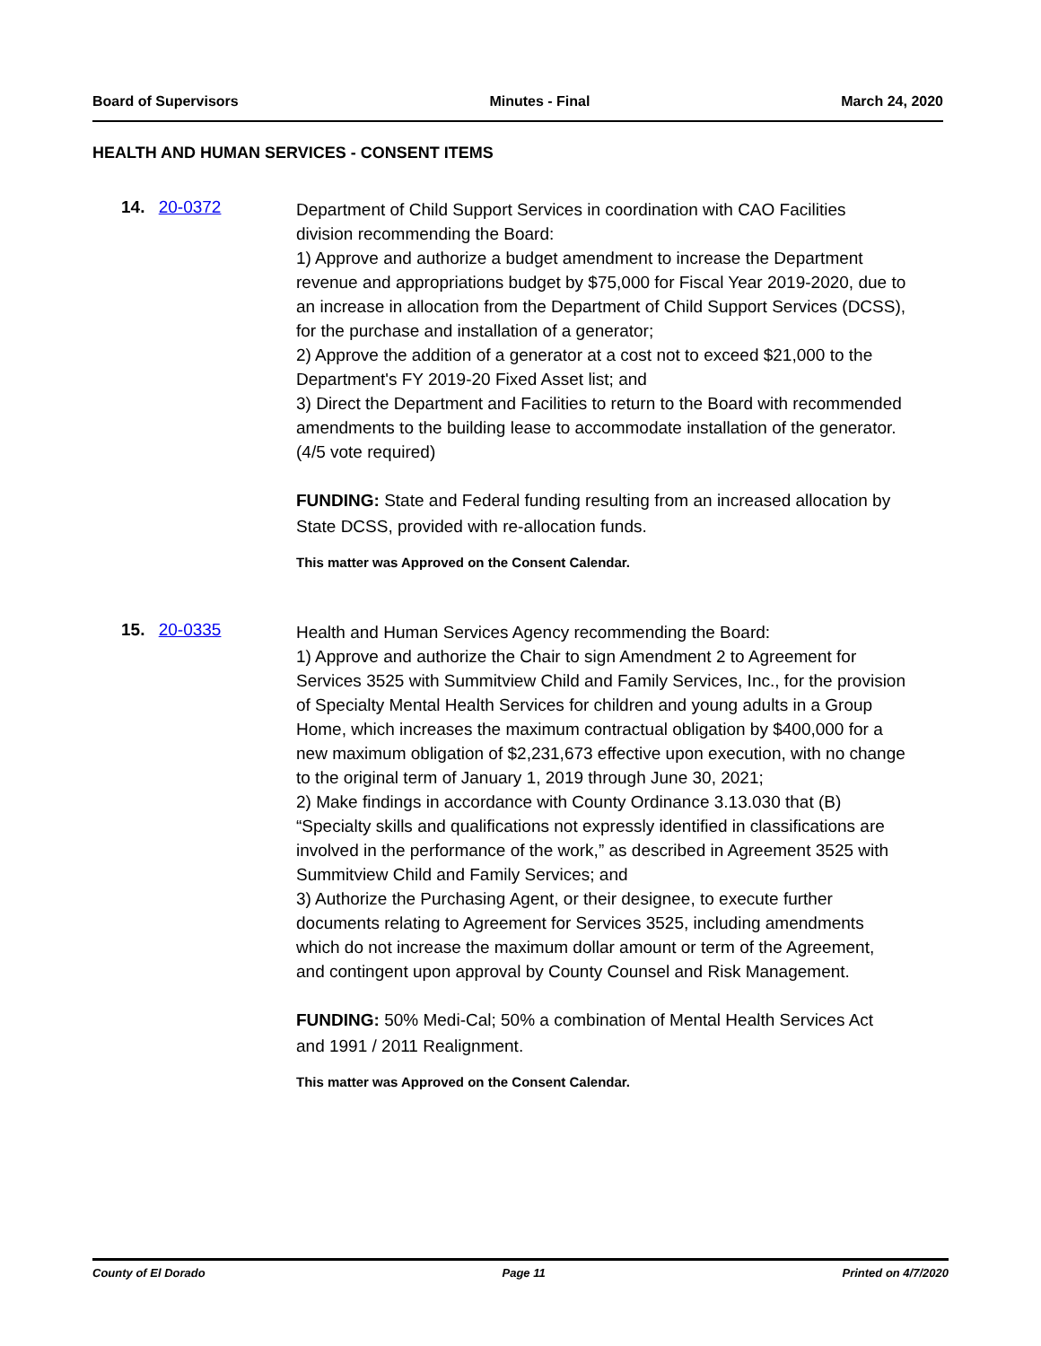Board of Supervisors Minutes - Final March 24, 2020
HEALTH AND HUMAN SERVICES - CONSENT ITEMS
14. 20-0372
Department of Child Support Services in coordination with CAO Facilities division recommending the Board:
1) Approve and authorize a budget amendment to increase the Department revenue and appropriations budget by $75,000 for Fiscal Year 2019-2020, due to an increase in allocation from the Department of Child Support Services (DCSS), for the purchase and installation of a generator;
2) Approve the addition of a generator at a cost not to exceed $21,000 to the Department's FY 2019-20 Fixed Asset list; and
3) Direct the Department and Facilities to return to the Board with recommended amendments to the building lease to accommodate installation of the generator. (4/5 vote required)
FUNDING: State and Federal funding resulting from an increased allocation by State DCSS, provided with re-allocation funds.
This matter was Approved on the Consent Calendar.
15. 20-0335
Health and Human Services Agency recommending the Board:
1) Approve and authorize the Chair to sign Amendment 2 to Agreement for Services 3525 with Summitview Child and Family Services, Inc., for the provision of Specialty Mental Health Services for children and young adults in a Group Home, which increases the maximum contractual obligation by $400,000 for a new maximum obligation of $2,231,673 effective upon execution, with no change to the original term of January 1, 2019 through June 30, 2021;
2) Make findings in accordance with County Ordinance 3.13.030 that (B) “Specialty skills and qualifications not expressly identified in classifications are involved in the performance of the work,” as described in Agreement 3525 with Summitview Child and Family Services; and
3) Authorize the Purchasing Agent, or their designee, to execute further documents relating to Agreement for Services 3525, including amendments which do not increase the maximum dollar amount or term of the Agreement, and contingent upon approval by County Counsel and Risk Management.
FUNDING: 50% Medi-Cal; 50% a combination of Mental Health Services Act and 1991 / 2011 Realignment.
This matter was Approved on the Consent Calendar.
County of El Dorado Page 11 Printed on 4/7/2020